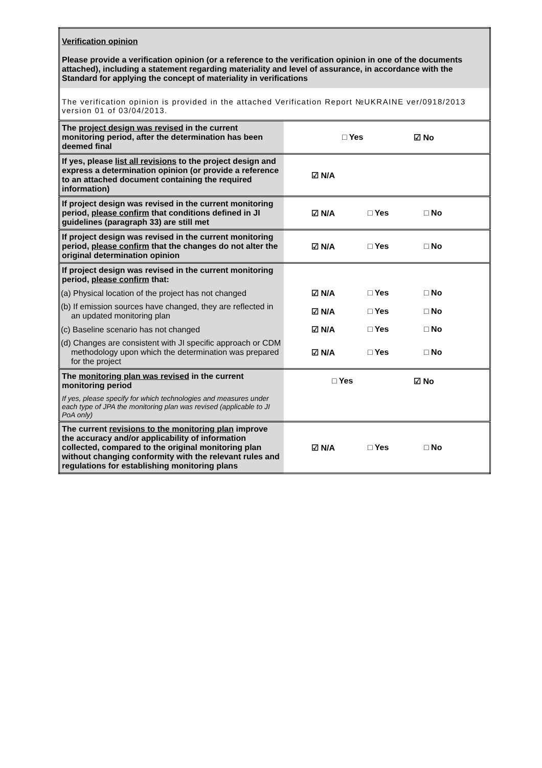| Verification opinion Please provide a verification opinion (or a reference to the verification opinion in one of the documents attached), including a statement regarding materiality and level of assurance, in accordance with the Standard for applying the concept of materiality in verifications | |
| The verification opinion is provided in the attached Verification Report №UKRAINE ver/0918/2013 version 01 of 03/04/2013. | |
| The project design was revised in the current monitoring period, after the determination has been deemed final | □ Yes ☑ No |
| If yes, please list all revisions to the project design and express a determination opinion (or provide a reference to an attached document containing the required information) | ☑ N/A |
| If project design was revised in the current monitoring period, please confirm that conditions defined in JI guidelines (paragraph 33) are still met | ☑ N/A □ Yes □ No |
| If project design was revised in the current monitoring period, please confirm that the changes do not alter the original determination opinion | ☑ N/A □ Yes □ No |
| If project design was revised in the current monitoring period, please confirm that: | |
| (a) Physical location of the project has not changed | ☑ N/A □ Yes □ No |
| (b) If emission sources have changed, they are reflected in an updated monitoring plan | ☑ N/A □ Yes □ No |
| (c) Baseline scenario has not changed | ☑ N/A □ Yes □ No |
| (d) Changes are consistent with JI specific approach or CDM methodology upon which the determination was prepared for the project | ☑ N/A □ Yes □ No |
| The monitoring plan was revised in the current monitoring period | □ Yes ☑ No |
| If yes, please specify for which technologies and measures under each type of JPA the monitoring plan was revised (applicable to JI PoA only) | |
| The current revisions to the monitoring plan improve the accuracy and/or applicability of information collected, compared to the original monitoring plan without changing conformity with the relevant rules and regulations for establishing monitoring plans | ☑ N/A □ Yes □ No |